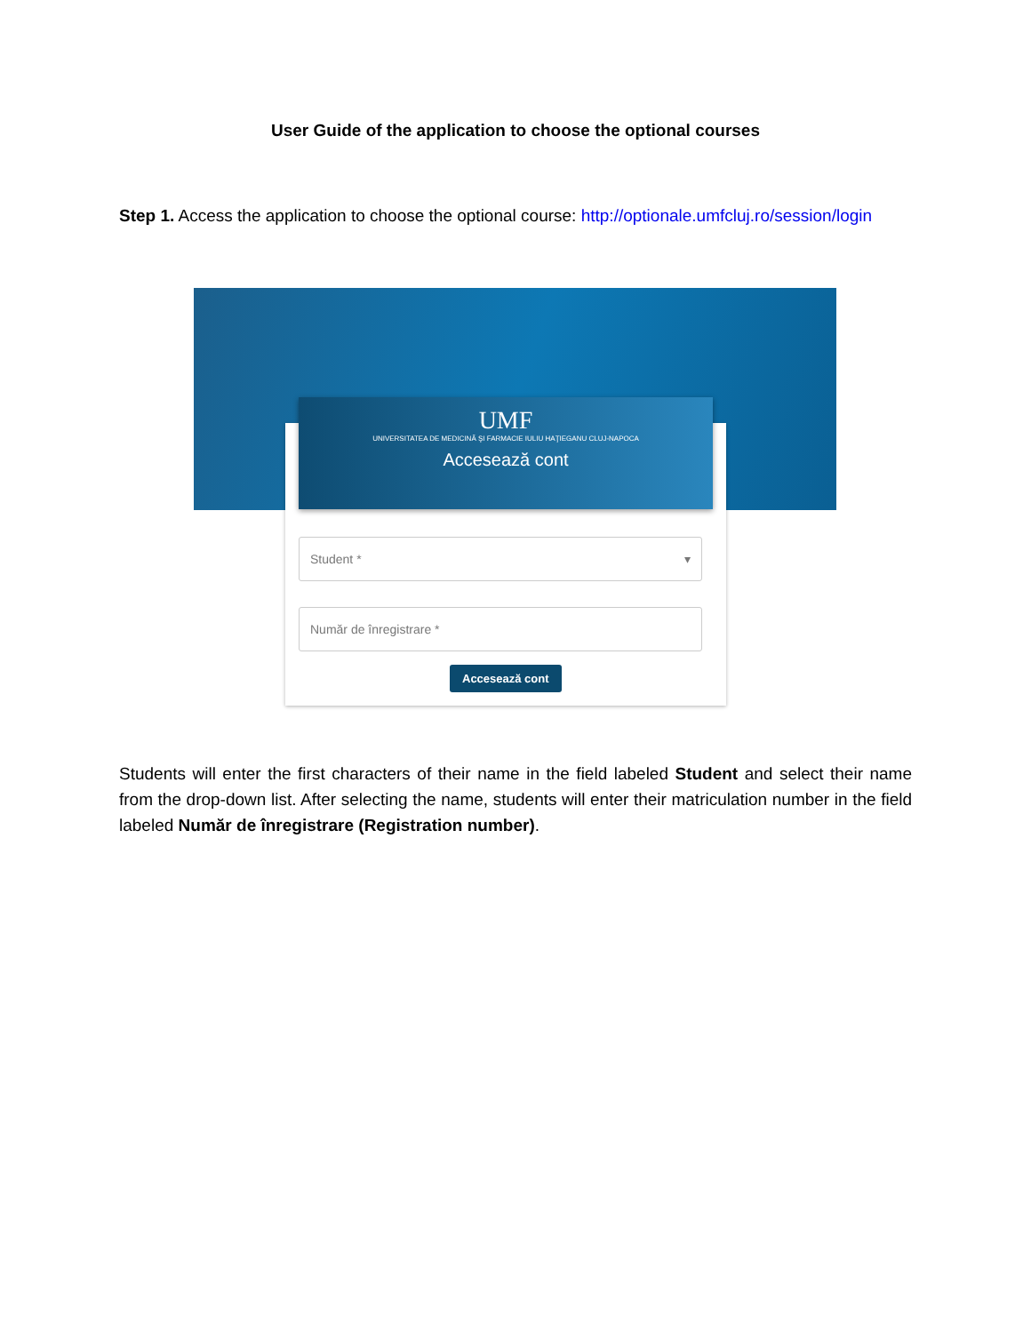User Guide of the application to choose the optional courses
Step 1. Access the application to choose the optional course: http://optionale.umfcluj.ro/session/login
UMF
UNIVERSITATEA DE MEDICINĂ ŞI FARMACIE IULIU HAŢIEGANU CLUJ-NAPOCA
Accesează cont
Student * ▾
Număr de înregistrare *
Accesează cont
Students will enter the first characters of their name in the field labeled Student and select their name from the drop-down list. After selecting the name, students will enter their matriculation number in the field labeled Număr de înregistrare (Registration number).